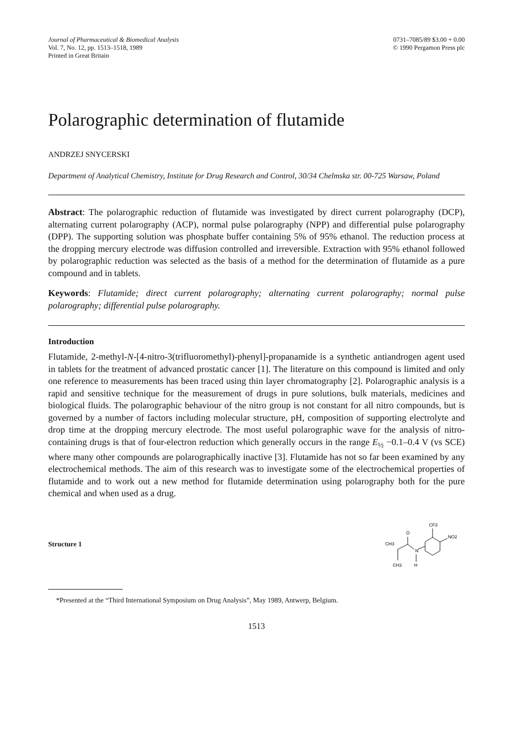Journal of Pharmaceutical & Biomedical Analysis
Vol. 7, No. 12, pp. 1513–1518, 1989
Printed in Great Britain
0731–7085/89 $3.00 + 0.00
© 1990 Pergamon Press plc
Polarographic determination of flutamide
ANDRZEJ SNYCERSKI
Department of Analytical Chemistry, Institute for Drug Research and Control, 30/34 Chelmska str. 00-725 Warsaw, Poland
Abstract: The polarographic reduction of flutamide was investigated by direct current polarography (DCP), alternating current polarography (ACP), normal pulse polarography (NPP) and differential pulse polarography (DPP). The supporting solution was phosphate buffer containing 5% of 95% ethanol. The reduction process at the dropping mercury electrode was diffusion controlled and irreversible. Extraction with 95% ethanol followed by polarographic reduction was selected as the basis of a method for the determination of flutamide as a pure compound and in tablets.
Keywords: Flutamide; direct current polarography; alternating current polarography; normal pulse polarography; differential pulse polarography.
Introduction
Flutamide, 2-methyl-N-[4-nitro-3(trifluoromethyl)-phenyl]-propanamide is a synthetic antiandrogen agent used in tablets for the treatment of advanced prostatic cancer [1]. The literature on this compound is limited and only one reference to measurements has been traced using thin layer chromatography [2]. Polarographic analysis is a rapid and sensitive technique for the measurement of drugs in pure solutions, bulk materials, medicines and biological fluids. The polarographic behaviour of the nitro group is not constant for all nitro compounds, but is governed by a number of factors including molecular structure, pH, composition of supporting electrolyte and drop time at the dropping mercury electrode. The most useful polarographic wave for the analysis of nitro-containing drugs is that of four-electron reduction which generally occurs in the range E<sub>½</sub> −0.1–0.4 V (vs SCE) where many other compounds are polarographically inactive [3]. Flutamide has not so far been examined by any electrochemical methods. The aim of this research was to investigate some of the electrochemical properties of flutamide and to work out a new method for flutamide determination using polarography both for the pure chemical and when used as a drug.
Structure 1
CF3
NO2
N
H
O
CH3
CH3
*Presented at the “Third International Symposium on Drug Analysis”, May 1989, Antwerp, Belgium.
1513